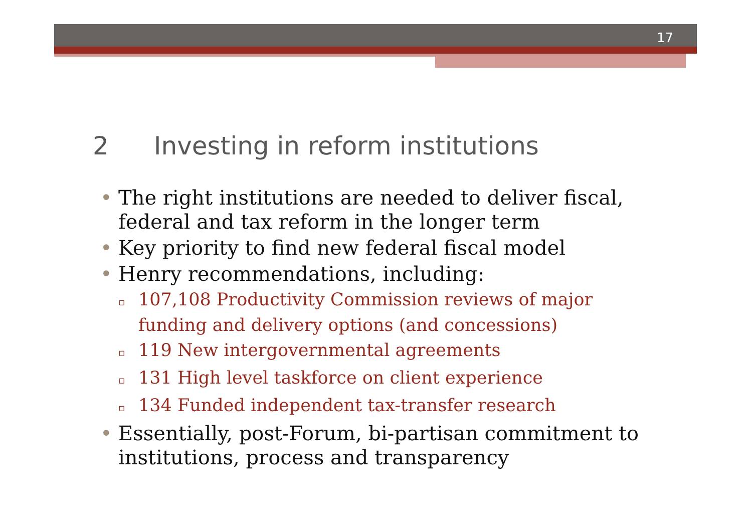17
2 Investing in reform institutions
• The right institutions are needed to deliver fiscal, federal and tax reform in the longer term
• Key priority to find new federal fiscal model
• Henry recommendations, including:
▫ 107,108 Productivity Commission reviews of major funding and delivery options (and concessions)
▫ 119 New intergovernmental agreements
▫ 131 High level taskforce on client experience
▫ 134 Funded independent tax-transfer research
• Essentially, post-Forum, bi-partisan commitment to institutions, process and transparency